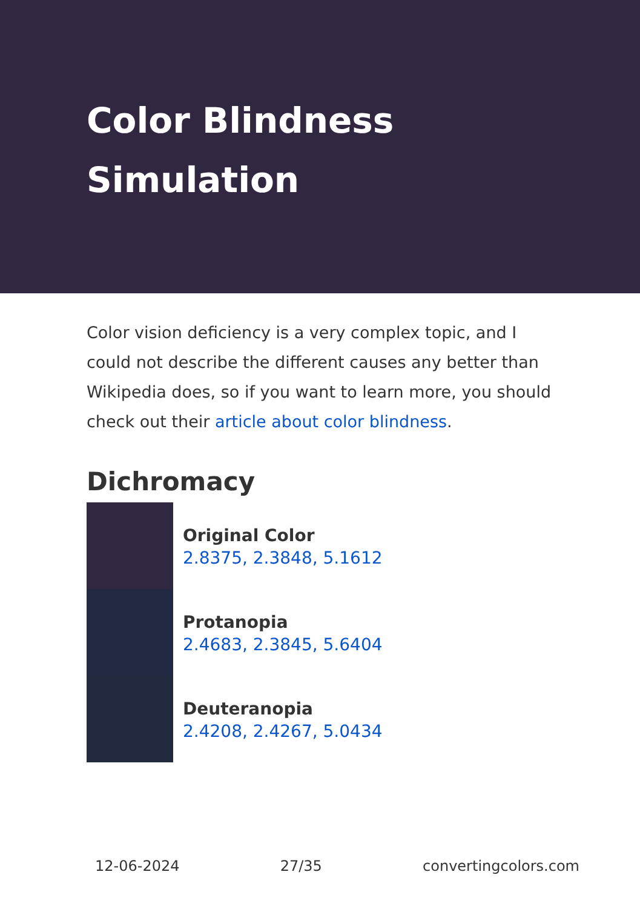Color Blindness Simulation
Color vision deficiency is a very complex topic, and I could not describe the different causes any better than Wikipedia does, so if you want to learn more, you should check out their article about color blindness.
Dichromacy
Original Color
2.8375, 2.3848, 5.1612
Protanopia
2.4683, 2.3845, 5.6404
Deuteranopia
2.4208, 2.4267, 5.0434
12-06-2024 27/35 convertingcolors.com